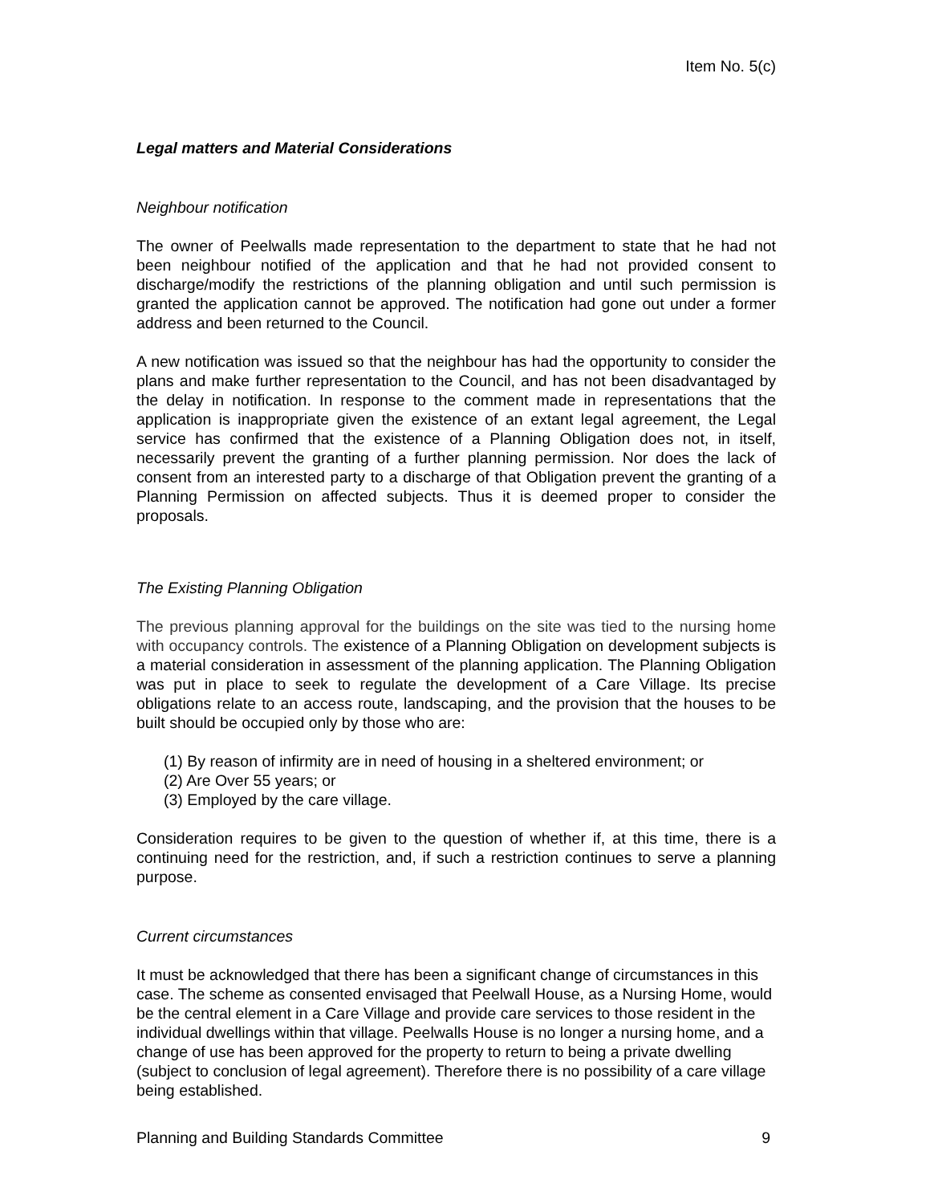Item No. 5(c)
Legal matters and Material Considerations
Neighbour notification
The owner of Peelwalls made representation to the department to state that he had not been neighbour notified of the application and that he had not provided consent to discharge/modify the restrictions of the planning obligation and until such permission is granted the application cannot be approved. The notification had gone out under a former address and been returned to the Council.
A new notification was issued so that the neighbour has had the opportunity to consider the plans and make further representation to the Council, and has not been disadvantaged by the delay in notification. In response to the comment made in representations that the application is inappropriate given the existence of an extant legal agreement, the Legal service has confirmed that the existence of a Planning Obligation does not, in itself, necessarily prevent the granting of a further planning permission. Nor does the lack of consent from an interested party to a discharge of that Obligation prevent the granting of a Planning Permission on affected subjects. Thus it is deemed proper to consider the proposals.
The Existing Planning Obligation
The previous planning approval for the buildings on the site was tied to the nursing home with occupancy controls. The existence of a Planning Obligation on development subjects is a material consideration in assessment of the planning application. The Planning Obligation was put in place to seek to regulate the development of a Care Village. Its precise obligations relate to an access route, landscaping, and the provision that the houses to be built should be occupied only by those who are:
(1) By reason of infirmity are in need of housing in a sheltered environment; or
(2) Are Over 55 years; or
(3) Employed by the care village.
Consideration requires to be given to the question of whether if, at this time, there is a continuing need for the restriction, and, if such a restriction continues to serve a planning purpose.
Current circumstances
It must be acknowledged that there has been a significant change of circumstances in this case. The scheme as consented envisaged that Peelwall House, as a Nursing Home, would be the central element in a Care Village and provide care services to those resident in the individual dwellings within that village. Peelwalls House is no longer a nursing home, and a change of use has been approved for the property to return to being a private dwelling (subject to conclusion of legal agreement). Therefore there is no possibility of a care village being established.
Planning and Building Standards Committee 9